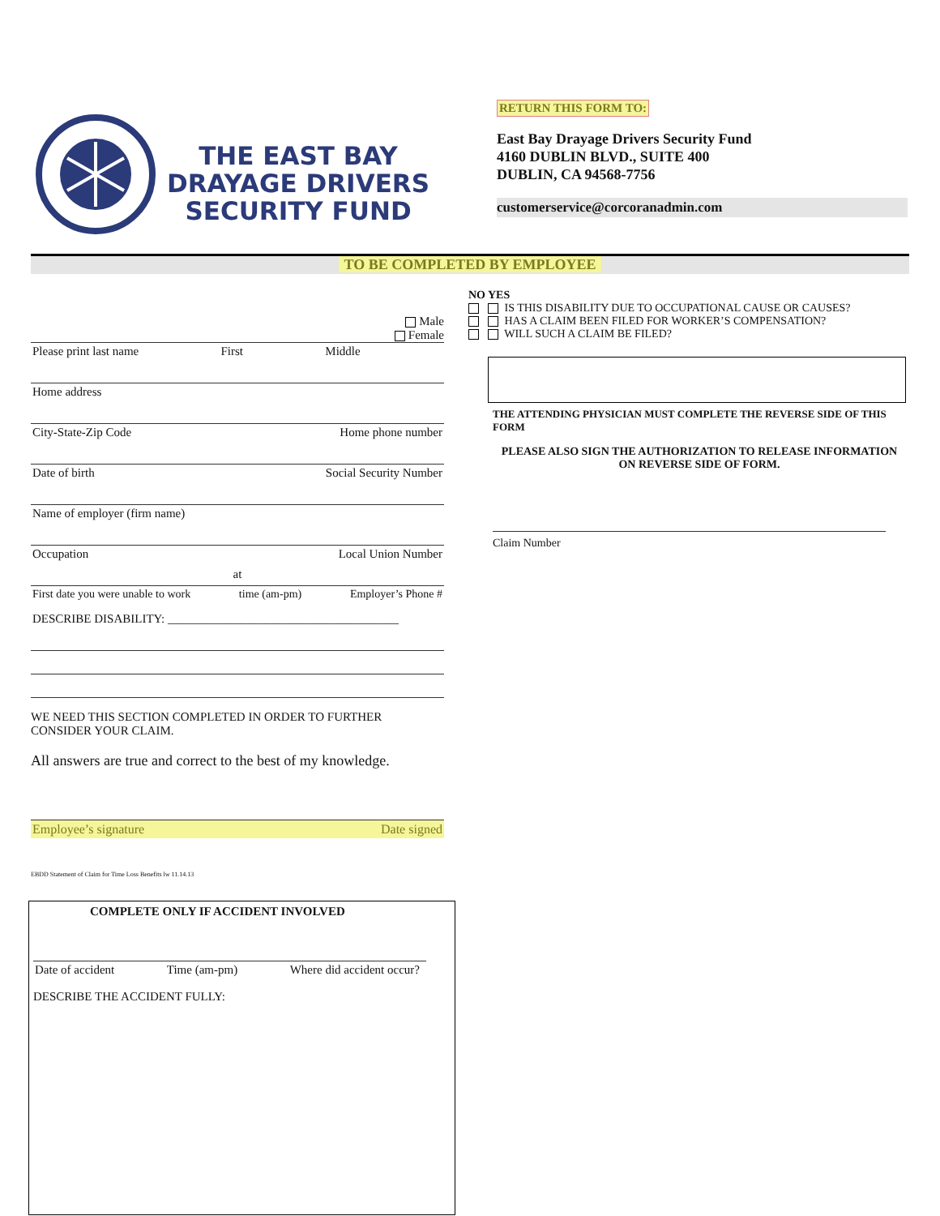THE EAST BAY
DRAYAGE DRIVERS
SECURITY FUND
RETURN THIS FORM TO:
East Bay Drayage Drivers Security Fund
4160 DUBLIN BLVD., SUITE 400
DUBLIN, CA 94568-7756
customerservice@corcoranadmin.com
TO BE COMPLETED BY EMPLOYEE
Male
Female
Please print last name First Middle
Home address
City-State-Zip Code Home phone number
Date of birth Social Security Number
Name of employer (firm name)
Occupation Local Union Number
at
First date you were unable to work time (am-pm) Employer’s Phone #
DESCRIBE DISABILITY: ______________________________________
WE NEED THIS SECTION COMPLETED IN ORDER TO FURTHER
CONSIDER YOUR CLAIM.
All answers are true and correct to the best of my knowledge.
Employee’s signature Date signed
EBDD Statement of Claim for Time Loss Benefits lw 11.14.13
NO YES
IS THIS DISABILITY DUE TO OCCUPATIONAL CAUSE OR CAUSES?
HAS A CLAIM BEEN FILED FOR WORKER’S COMPENSATION?
WILL SUCH A CLAIM BE FILED?
THE ATTENDING PHYSICIAN MUST COMPLETE THE REVERSE SIDE OF THIS FORM
PLEASE ALSO SIGN THE AUTHORIZATION TO RELEASE INFORMATION ON REVERSE SIDE OF FORM.
Claim Number
COMPLETE ONLY IF ACCIDENT INVOLVED
Date of accident Time (am-pm) Where did accident occur?
DESCRIBE THE ACCIDENT FULLY: